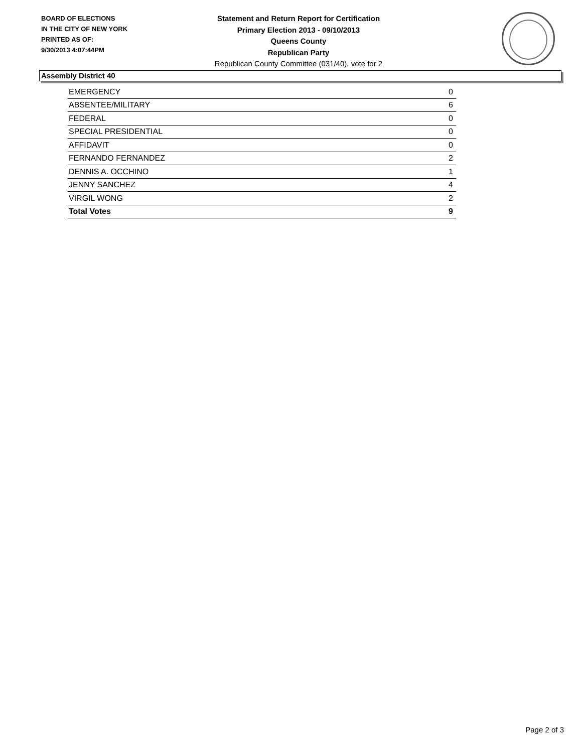BOARD OF ELECTIONS
IN THE CITY OF NEW YORK
PRINTED AS OF:
9/30/2013 4:07:44PM
Statement and Return Report for Certification
Primary Election 2013 - 09/10/2013
Queens County
Republican Party
Republican County Committee (031/40), vote for 2
Assembly District 40
| EMERGENCY | 0 |
| ABSENTEE/MILITARY | 6 |
| FEDERAL | 0 |
| SPECIAL PRESIDENTIAL | 0 |
| AFFIDAVIT | 0 |
| FERNANDO FERNANDEZ | 2 |
| DENNIS A. OCCHINO | 1 |
| JENNY SANCHEZ | 4 |
| VIRGIL WONG | 2 |
| Total Votes | 9 |
Page 2 of 3